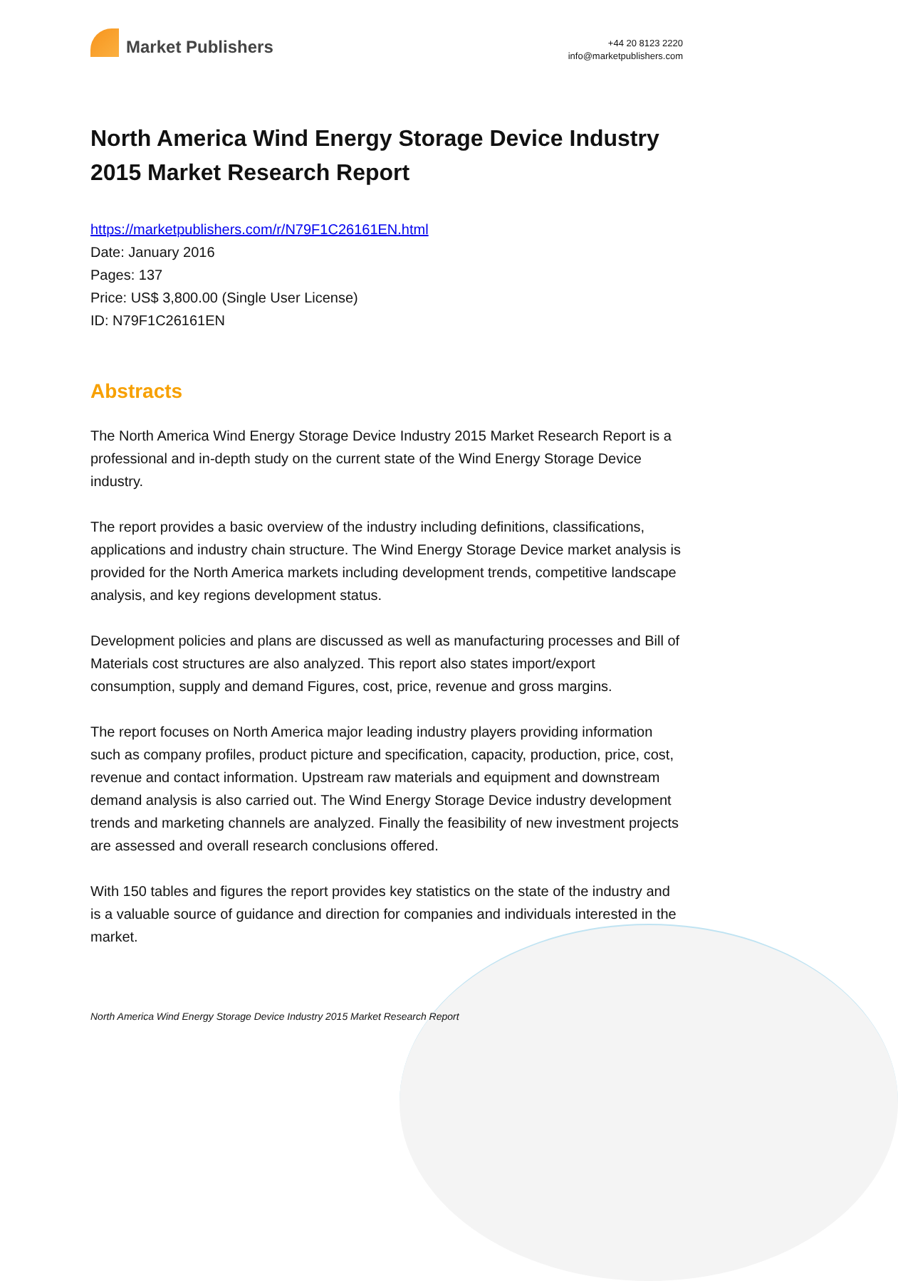Market Publishers
+44 20 8123 2220
info@marketpublishers.com
North America Wind Energy Storage Device Industry 2015 Market Research Report
https://marketpublishers.com/r/N79F1C26161EN.html
Date: January 2016
Pages: 137
Price: US$ 3,800.00 (Single User License)
ID: N79F1C26161EN
Abstracts
The North America Wind Energy Storage Device Industry 2015 Market Research Report is a professional and in-depth study on the current state of the Wind Energy Storage Device industry.
The report provides a basic overview of the industry including definitions, classifications, applications and industry chain structure. The Wind Energy Storage Device market analysis is provided for the North America markets including development trends, competitive landscape analysis, and key regions development status.
Development policies and plans are discussed as well as manufacturing processes and Bill of Materials cost structures are also analyzed. This report also states import/export consumption, supply and demand Figures, cost, price, revenue and gross margins.
The report focuses on North America major leading industry players providing information such as company profiles, product picture and specification, capacity, production, price, cost, revenue and contact information. Upstream raw materials and equipment and downstream demand analysis is also carried out. The Wind Energy Storage Device industry development trends and marketing channels are analyzed. Finally the feasibility of new investment projects are assessed and overall research conclusions offered.
With 150 tables and figures the report provides key statistics on the state of the industry and is a valuable source of guidance and direction for companies and individuals interested in the market.
North America Wind Energy Storage Device Industry 2015 Market Research Report